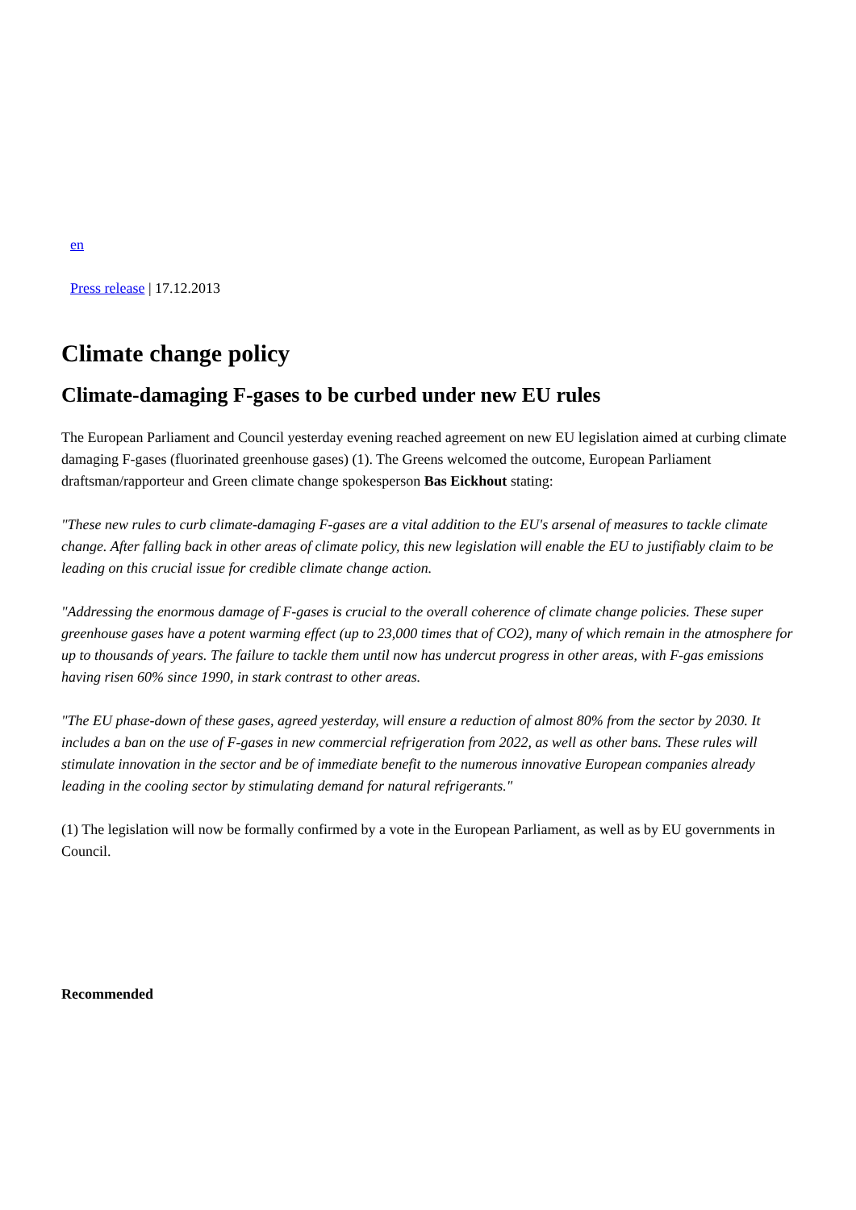en
Press release | 17.12.2013
Climate change policy
Climate-damaging F-gases to be curbed under new EU rules
The European Parliament and Council yesterday evening reached agreement on new EU legislation aimed at curbing climate damaging F-gases (fluorinated greenhouse gases) (1). The Greens welcomed the outcome, European Parliament draftsman/rapporteur and Green climate change spokesperson Bas Eickhout stating:
"These new rules to curb climate-damaging F-gases are a vital addition to the EU's arsenal of measures to tackle climate change. After falling back in other areas of climate policy, this new legislation will enable the EU to justifiably claim to be leading on this crucial issue for credible climate change action.
"Addressing the enormous damage of F-gases is crucial to the overall coherence of climate change policies. These super greenhouse gases have a potent warming effect (up to 23,000 times that of CO2), many of which remain in the atmosphere for up to thousands of years. The failure to tackle them until now has undercut progress in other areas, with F-gas emissions having risen 60% since 1990, in stark contrast to other areas.
"The EU phase-down of these gases, agreed yesterday, will ensure a reduction of almost 80% from the sector by 2030. It includes a ban on the use of F-gases in new commercial refrigeration from 2022, as well as other bans. These rules will stimulate innovation in the sector and be of immediate benefit to the numerous innovative European companies already leading in the cooling sector by stimulating demand for natural refrigerants."
(1) The legislation will now be formally confirmed by a vote in the European Parliament, as well as by EU governments in Council.
Recommended